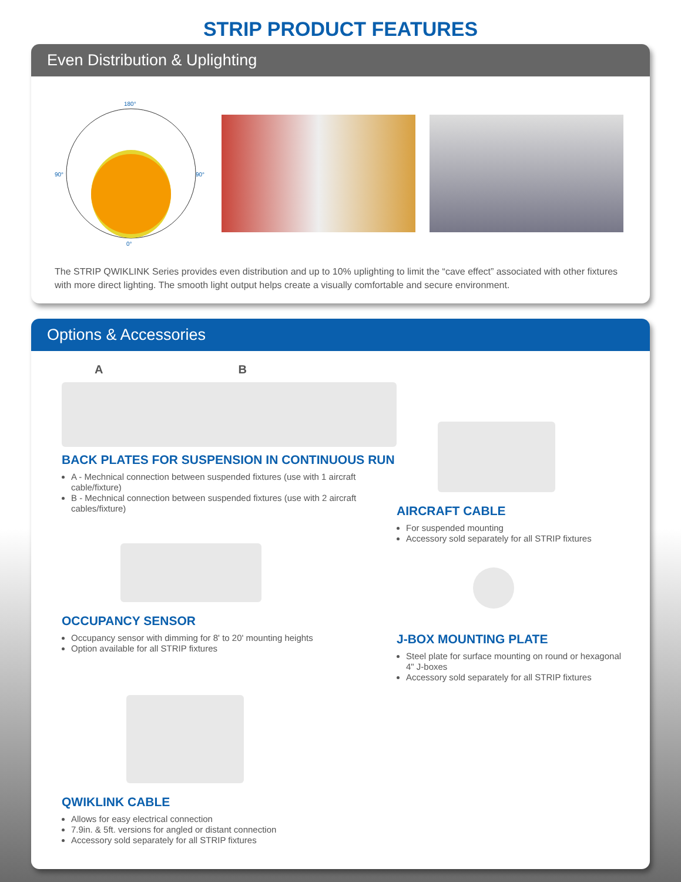STRIP PRODUCT FEATURES
Even Distribution & Uplighting
180°
0°
90°
90°
The STRIP QWIKLINK Series provides even distribution and up to 10% uplighting to limit the “cave effect” associated with other fixtures with more direct lighting. The smooth light output helps create a visually comfortable and secure environment.
Options & Accessories
A B
BACK PLATES FOR SUSPENSION IN CONTINUOUS RUN
A - Mechnical connection between suspended fixtures (use with 1 aircraft cable/fixture)
B - Mechnical connection between suspended fixtures (use with 2 aircraft cables/fixture)
OCCUPANCY SENSOR
Occupancy sensor with dimming for 8' to 20' mounting heights
Option available for all STRIP fixtures
QWIKLINK CABLE
Allows for easy electrical connection
7.9in. & 5ft. versions for angled or distant connection
Accessory sold separately for all STRIP fixtures
AIRCRAFT CABLE
For suspended mounting
Accessory sold separately for all STRIP fixtures
J-BOX MOUNTING PLATE
Steel plate for surface mounting on round or hexagonal 4" J-boxes
Accessory sold separately for all STRIP fixtures